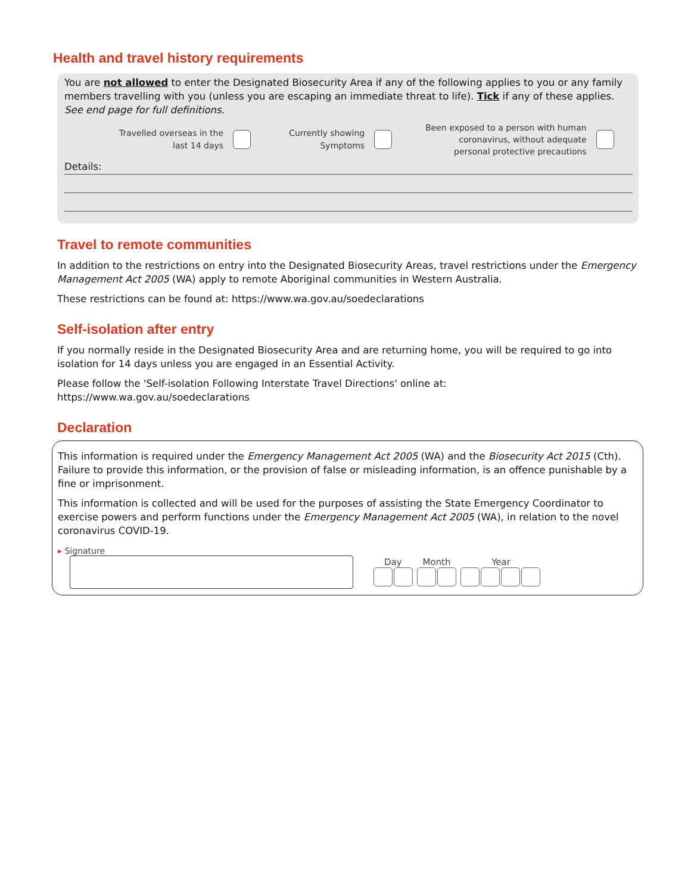Health and travel history requirements
You are not allowed to enter the Designated Biosecurity Area if any of the following applies to you or any family members travelling with you (unless you are escaping an immediate threat to life). Tick if any of these applies.
See end page for full definitions.
Travelled overseas in the
last 14 days
Currently showing
Symptoms
Been exposed to a person with human
coronavirus, without adequate
personal protective precautions
Details:
Travel to remote communities
In addition to the restrictions on entry into the Designated Biosecurity Areas, travel restrictions under the Emergency Management Act 2005 (WA) apply to remote Aboriginal communities in Western Australia.
These restrictions can be found at: https://www.wa.gov.au/soedeclarations
Self-isolation after entry
If you normally reside in the Designated Biosecurity Area and are returning home, you will be required to go into isolation for 14 days unless you are engaged in an Essential Activity.
Please follow the 'Self-isolation Following Interstate Travel Directions' online at: https://www.wa.gov.au/soedeclarations
Declaration
This information is required under the Emergency Management Act 2005 (WA) and the Biosecurity Act 2015 (Cth). Failure to provide this information, or the provision of false or misleading information, is an offence punishable by a fine or imprisonment.
This information is collected and will be used for the purposes of assisting the State Emergency Coordinator to exercise powers and perform functions under the Emergency Management Act 2005 (WA), in relation to the novel coronavirus COVID-19.
▸ Signature
Day Month Year